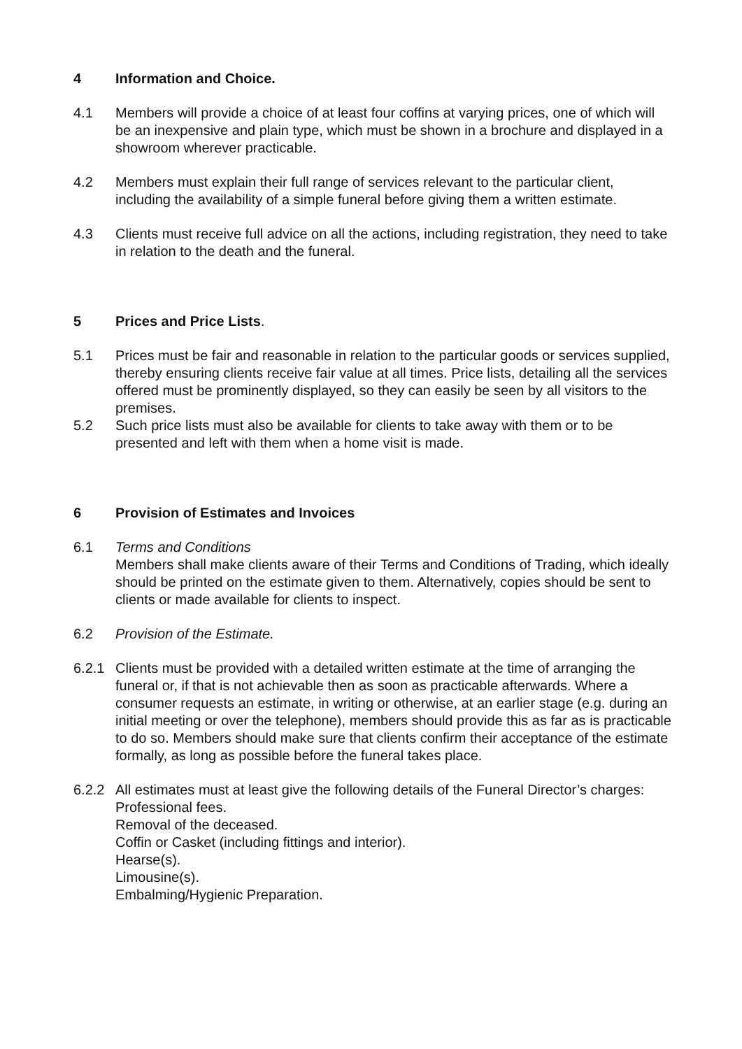4 Information and Choice.
4.1 Members will provide a choice of at least four coffins at varying prices, one of which will be an inexpensive and plain type, which must be shown in a brochure and displayed in a showroom wherever practicable.
4.2 Members must explain their full range of services relevant to the particular client, including the availability of a simple funeral before giving them a written estimate.
4.3 Clients must receive full advice on all the actions, including registration, they need to take in relation to the death and the funeral.
5 Prices and Price Lists.
5.1 Prices must be fair and reasonable in relation to the particular goods or services supplied, thereby ensuring clients receive fair value at all times. Price lists, detailing all the services offered must be prominently displayed, so they can easily be seen by all visitors to the premises.
5.2 Such price lists must also be available for clients to take away with them or to be presented and left with them when a home visit is made.
6 Provision of Estimates and Invoices
6.1 Terms and Conditions
Members shall make clients aware of their Terms and Conditions of Trading, which ideally should be printed on the estimate given to them. Alternatively, copies should be sent to clients or made available for clients to inspect.
6.2 Provision of the Estimate.
6.2.1 Clients must be provided with a detailed written estimate at the time of arranging the funeral or, if that is not achievable then as soon as practicable afterwards. Where a consumer requests an estimate, in writing or otherwise, at an earlier stage (e.g. during an initial meeting or over the telephone), members should provide this as far as is practicable to do so. Members should make sure that clients confirm their acceptance of the estimate formally, as long as possible before the funeral takes place.
6.2.2 All estimates must at least give the following details of the Funeral Director’s charges:
Professional fees.
Removal of the deceased.
Coffin or Casket (including fittings and interior).
Hearse(s).
Limousine(s).
Embalming/Hygienic Preparation.